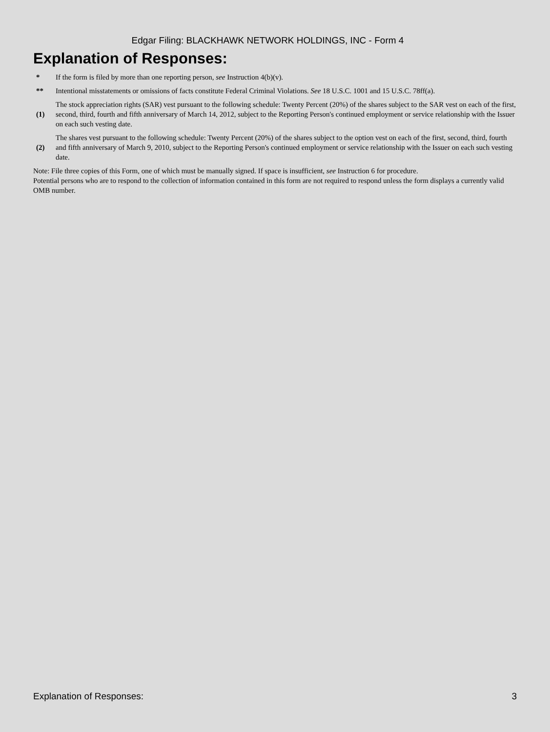Edgar Filing: BLACKHAWK NETWORK HOLDINGS, INC - Form 4
Explanation of Responses:
| * | If the form is filed by more than one reporting person, see Instruction 4(b)(v). |
| ** | Intentional misstatements or omissions of facts constitute Federal Criminal Violations. See 18 U.S.C. 1001 and 15 U.S.C. 78ff(a). |
| (1) | The stock appreciation rights (SAR) vest pursuant to the following schedule: Twenty Percent (20%) of the shares subject to the SAR vest on each of the first, second, third, fourth and fifth anniversary of March 14, 2012, subject to the Reporting Person's continued employment or service relationship with the Issuer on each such vesting date. |
| (2) | The shares vest pursuant to the following schedule: Twenty Percent (20%) of the shares subject to the option vest on each of the first, second, third, fourth and fifth anniversary of March 9, 2010, subject to the Reporting Person's continued employment or service relationship with the Issuer on each such vesting date. |
Note: File three copies of this Form, one of which must be manually signed. If space is insufficient, see Instruction 6 for procedure.
Potential persons who are to respond to the collection of information contained in this form are not required to respond unless the form displays a currently valid OMB number.
Explanation of Responses: 3